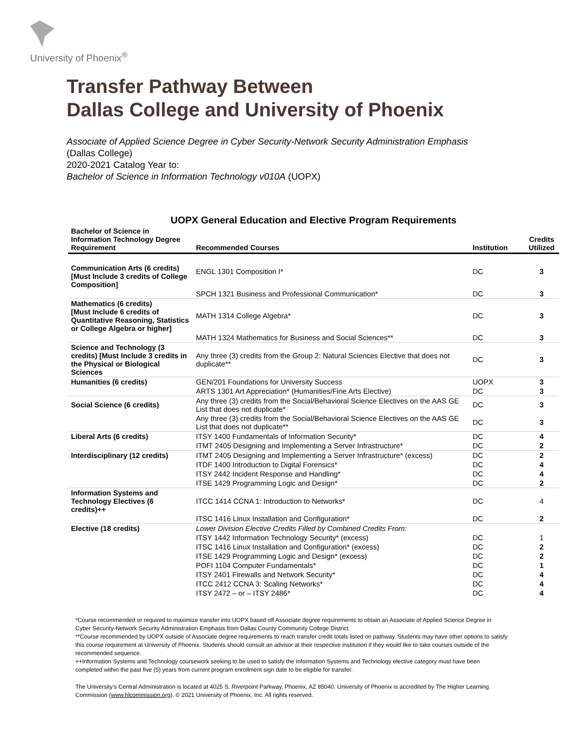University of Phoenix<sup>®</sup>
Transfer Pathway Between
Dallas College and University of Phoenix
Associate of Applied Science Degree in Cyber Security-Network Security Administration Emphasis
(Dallas College)
2020-2021 Catalog Year to:
Bachelor of Science in Information Technology v010A (UOPX)
UOPX General Education and Elective Program Requirements
| Bachelor of Science in Information Technology Degree Requirement | Recommended Courses | Institution | Credits Utilized |
| --- | --- | --- | --- |
| Communication Arts (6 credits) [Must Include 3 credits of College Composition] | ENGL 1301 Composition I* | DC | 3 |
| | SPCH 1321 Business and Professional Communication* | DC | 3 |
| Mathematics (6 credits) [Must Include 6 credits of Quantitative Reasoning, Statistics or College Algebra or higher] | MATH 1314 College Algebra* | DC | 3 |
| | MATH 1324 Mathematics for Business and Social Sciences** | DC | 3 |
| Science and Technology (3 credits) [Must Include 3 credits in the Physical or Biological Sciences | Any three (3) credits from the Group 2: Natural Sciences Elective that does not duplicate** | DC | 3 |
| Humanities (6 credits) | GEN/201 Foundations for University Success | UOPX | 3 |
| | ARTS 1301 Art Appreciation* (Humanities/Fine Arts Elective) | DC | 3 |
| Social Science (6 credits) | Any three (3) credits from the Social/Behavioral Science Electives on the AAS GE List that does not duplicate* | DC | 3 |
| | Any three (3) credits from the Social/Behavioral Science Electives on the AAS GE List that does not duplicate** | DC | 3 |
| Liberal Arts (6 credits) | ITSY 1400 Fundamentals of Information Security* | DC | 4 |
| | ITMT 2405 Designing and Implementing a Server Infrastructure* | DC | 2 |
| Interdisciplinary (12 credits) | ITMT 2405 Designing and Implementing a Server Infrastructure* (excess) | DC | 2 |
| | ITDF 1400 Introduction to Digital Forensics* | DC | 4 |
| | ITSY 2442 Incident Response and Handling* | DC | 4 |
| | ITSE 1429 Programming Logic and Design* | DC | 2 |
| Information Systems and Technology Electives (6 credits)++ | ITCC 1414 CCNA 1: Introduction to Networks* | DC | 4 |
| | ITSC 1416 Linux Installation and Configuration* | DC | 2 |
| Elective (18 credits) | Lower Division Elective Credits Filled by Combined Credits From: | | |
| | ITSY 1442 Information Technology Security* (excess) | DC | 1 |
| | ITSC 1416 Linux Installation and Configuration* (excess) | DC | 2 |
| | ITSE 1429 Programming Logic and Design* (excess) | DC | 2 |
| | POFI 1104 Computer Fundamentals* | DC | 1 |
| | ITSY 2401 Firewalls and Network Security* | DC | 4 |
| | ITCC 2412 CCNA 3: Scaling Networks* | DC | 4 |
| | ITSY 2472 – or – ITSY 2486* | DC | 4 |
*Course recommended or required to maximize transfer into UOPX based off Associate degree requirements to obtain an Associate of Applied Science Degree in Cyber Security-Network Security Administration Emphasis from Dallas County Community College District.
**Course recommended by UOPX outside of Associate degree requirements to reach transfer credit totals listed on pathway. Students may have other options to satisfy this course requirement at University of Phoenix. Students should consult an advisor at their respective institution if they would like to take courses outside of the recommended sequence.
++Information Systems and Technology coursework seeking to be used to satisfy the Information Systems and Technology elective category must have been completed within the past five (5) years from current program enrollment sign date to be eligible for transfer.
The University’s Central Administration is located at 4025 S. Riverpoint Parkway, Phoenix, AZ 85040. University of Phoenix is accredited by The Higher Learning Commission (www.hlcommission.org). © 2021 University of Phoenix, Inc. All rights reserved.